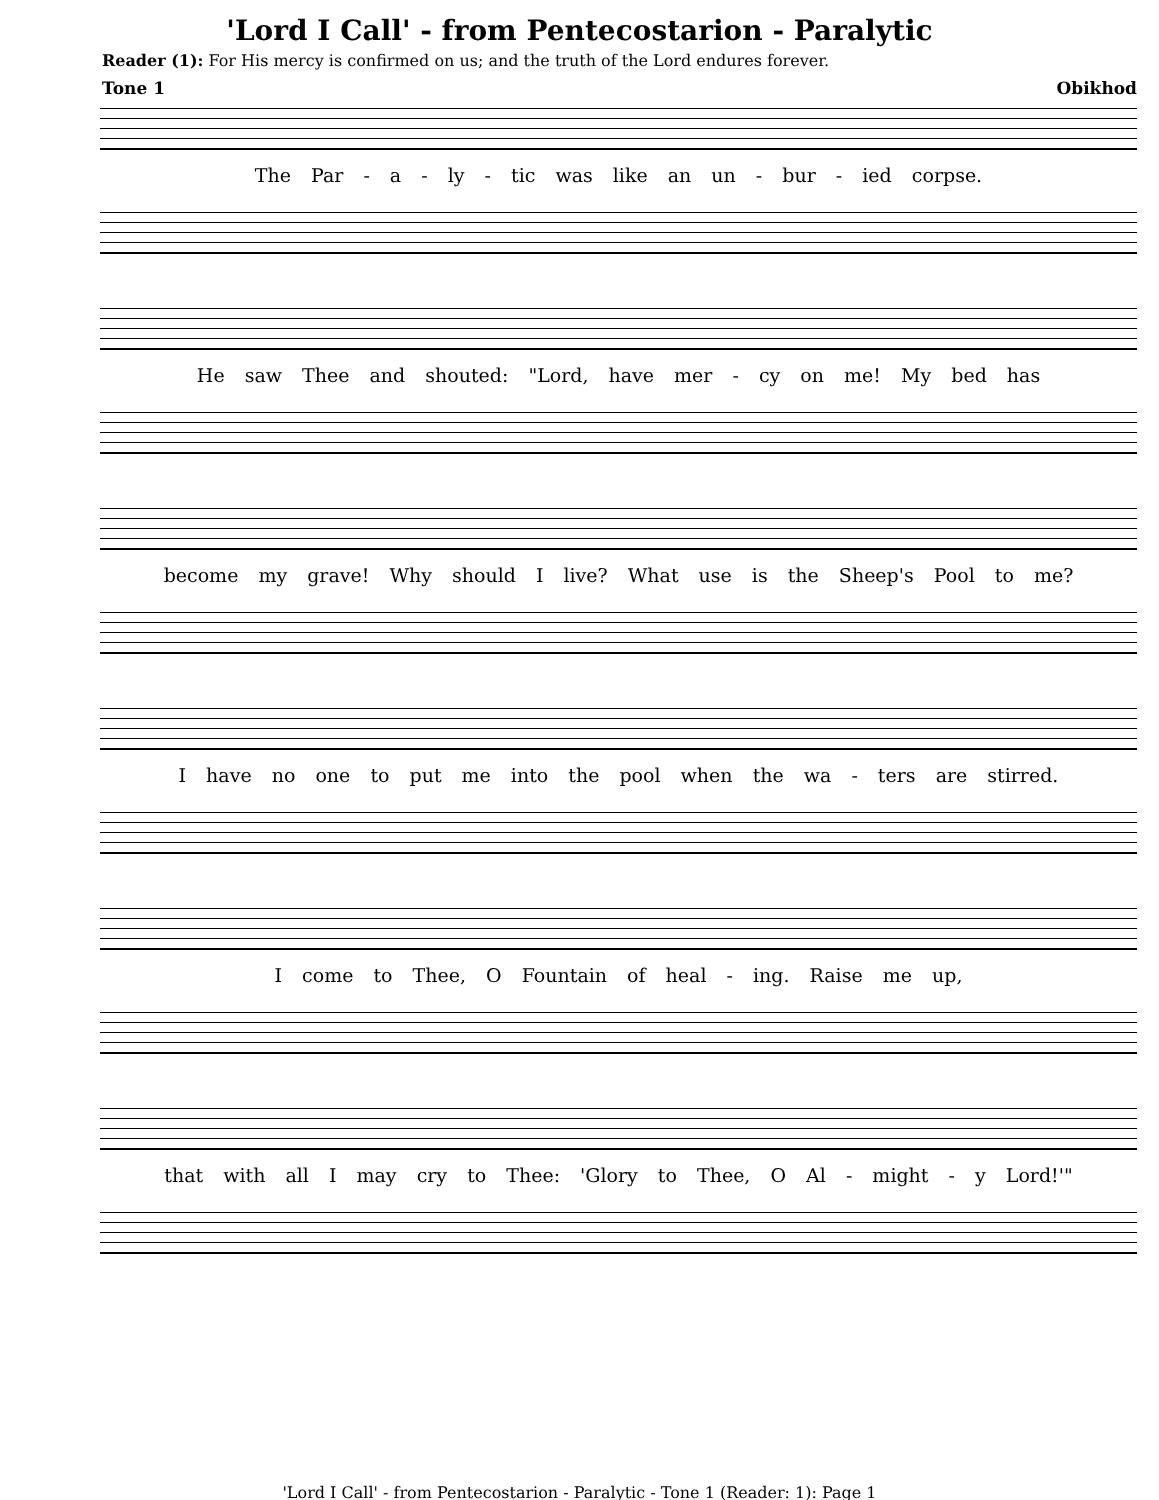'Lord I Call' - from Pentecostarion - Paralytic
Reader (1): For His mercy is confirmed on us; and the truth of the Lord endures forever.
Tone 1 Obikhod
The Par - a - ly - tic was like an un - bur - ied corpse.
He saw Thee and shouted: "Lord, have mer - cy on me! My bed has
become my grave! Why should I live? What use is the Sheep's Pool to me?
I have no one to put me into the pool when the wa - ters are stirred.
I come to Thee, O Fountain of heal - ing. Raise me up,
that with all I may cry to Thee: 'Glory to Thee, O Al - might - y Lord!'"
'Lord I Call' - from Pentecostarion - Paralytic - Tone 1 (Reader: 1): Page 1